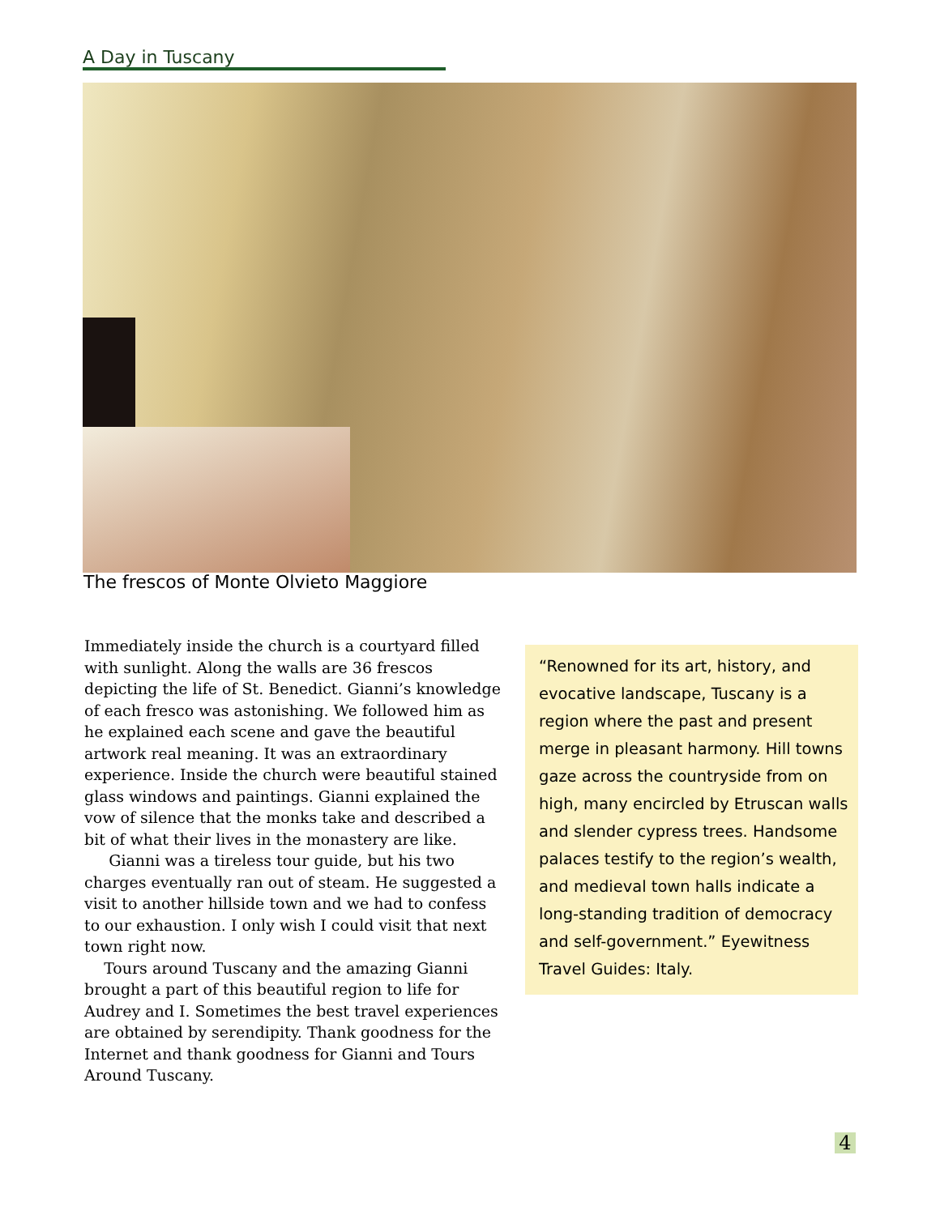A Day in Tuscany
The frescos of Monte Olvieto Maggiore
Immediately inside the church is a courtyard filled with sunlight. Along the walls are 36 frescos depicting the life of St. Benedict. Gianni’s knowledge of each fresco was astonishing. We followed him as he explained each scene and gave the beautiful artwork real meaning. It was an extraordinary experience. Inside the church were beautiful stained glass windows and paintings. Gianni explained the vow of silence that the monks take and described a bit of what their lives in the monastery are like.
Gianni was a tireless tour guide, but his two charges eventually ran out of steam. He suggested a visit to another hillside town and we had to confess to our exhaustion. I only wish I could visit that next town right now.
Tours around Tuscany and the amazing Gianni brought a part of this beautiful region to life for Audrey and I. Sometimes the best travel experiences are obtained by serendipity. Thank goodness for the Internet and thank goodness for Gianni and Tours Around Tuscany.
“Renowned for its art, history, and evocative landscape, Tuscany is a region where the past and present merge in pleasant harmony. Hill towns gaze across the countryside from on high, many encircled by Etruscan walls and slender cypress trees. Handsome palaces testify to the region’s wealth, and medieval town halls indicate a long-standing tradition of democracy and self-government.” Eyewitness Travel Guides: Italy.
4